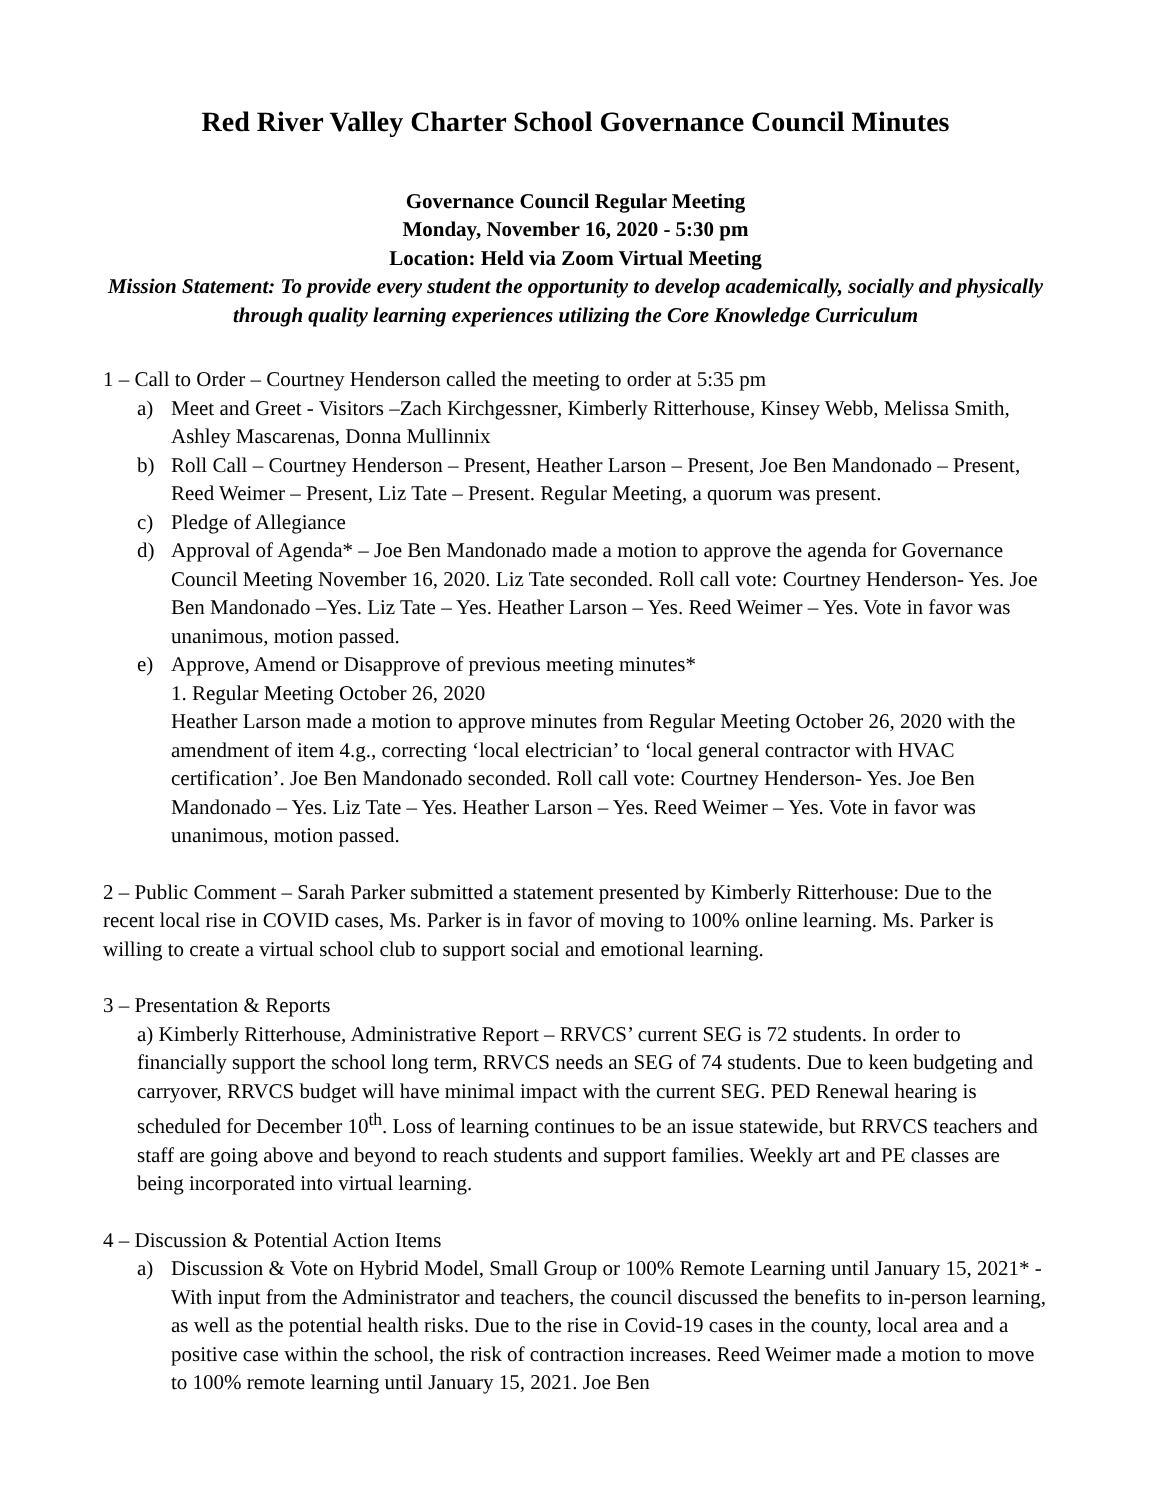Red River Valley Charter School Governance Council Minutes
Governance Council Regular Meeting
Monday, November 16, 2020 - 5:30 pm
Location: Held via Zoom Virtual Meeting
Mission Statement: To provide every student the opportunity to develop academically, socially and physically through quality learning experiences utilizing the Core Knowledge Curriculum
1 – Call to Order – Courtney Henderson called the meeting to order at 5:35 pm
a) Meet and Greet - Visitors –Zach Kirchgessner, Kimberly Ritterhouse, Kinsey Webb, Melissa Smith, Ashley Mascarenas, Donna Mullinnix
b) Roll Call – Courtney Henderson – Present, Heather Larson – Present, Joe Ben Mandonado – Present, Reed Weimer – Present, Liz Tate – Present. Regular Meeting, a quorum was present.
c) Pledge of Allegiance
d) Approval of Agenda* – Joe Ben Mandonado made a motion to approve the agenda for Governance Council Meeting November 16, 2020. Liz Tate seconded. Roll call vote: Courtney Henderson- Yes. Joe Ben Mandonado –Yes. Liz Tate – Yes. Heather Larson – Yes. Reed Weimer – Yes. Vote in favor was unanimous, motion passed.
e) Approve, Amend or Disapprove of previous meeting minutes*
1. Regular Meeting October 26, 2020
Heather Larson made a motion to approve minutes from Regular Meeting October 26, 2020 with the amendment of item 4.g., correcting ‘local electrician’ to ‘local general contractor with HVAC certification’. Joe Ben Mandonado seconded. Roll call vote: Courtney Henderson- Yes. Joe Ben Mandonado – Yes. Liz Tate – Yes. Heather Larson – Yes. Reed Weimer – Yes. Vote in favor was unanimous, motion passed.
2 – Public Comment – Sarah Parker submitted a statement presented by Kimberly Ritterhouse: Due to the recent local rise in COVID cases, Ms. Parker is in favor of moving to 100% online learning. Ms. Parker is willing to create a virtual school club to support social and emotional learning.
3 – Presentation & Reports
a) Kimberly Ritterhouse, Administrative Report – RRVCS’ current SEG is 72 students. In order to financially support the school long term, RRVCS needs an SEG of 74 students. Due to keen budgeting and carryover, RRVCS budget will have minimal impact with the current SEG. PED Renewal hearing is scheduled for December 10<sup>th</sup>. Loss of learning continues to be an issue statewide, but RRVCS teachers and staff are going above and beyond to reach students and support families. Weekly art and PE classes are being incorporated into virtual learning.
4 – Discussion & Potential Action Items
a) Discussion & Vote on Hybrid Model, Small Group or 100% Remote Learning until January 15, 2021* - With input from the Administrator and teachers, the council discussed the benefits to in-person learning, as well as the potential health risks. Due to the rise in Covid-19 cases in the county, local area and a positive case within the school, the risk of contraction increases. Reed Weimer made a motion to move to 100% remote learning until January 15, 2021. Joe Ben